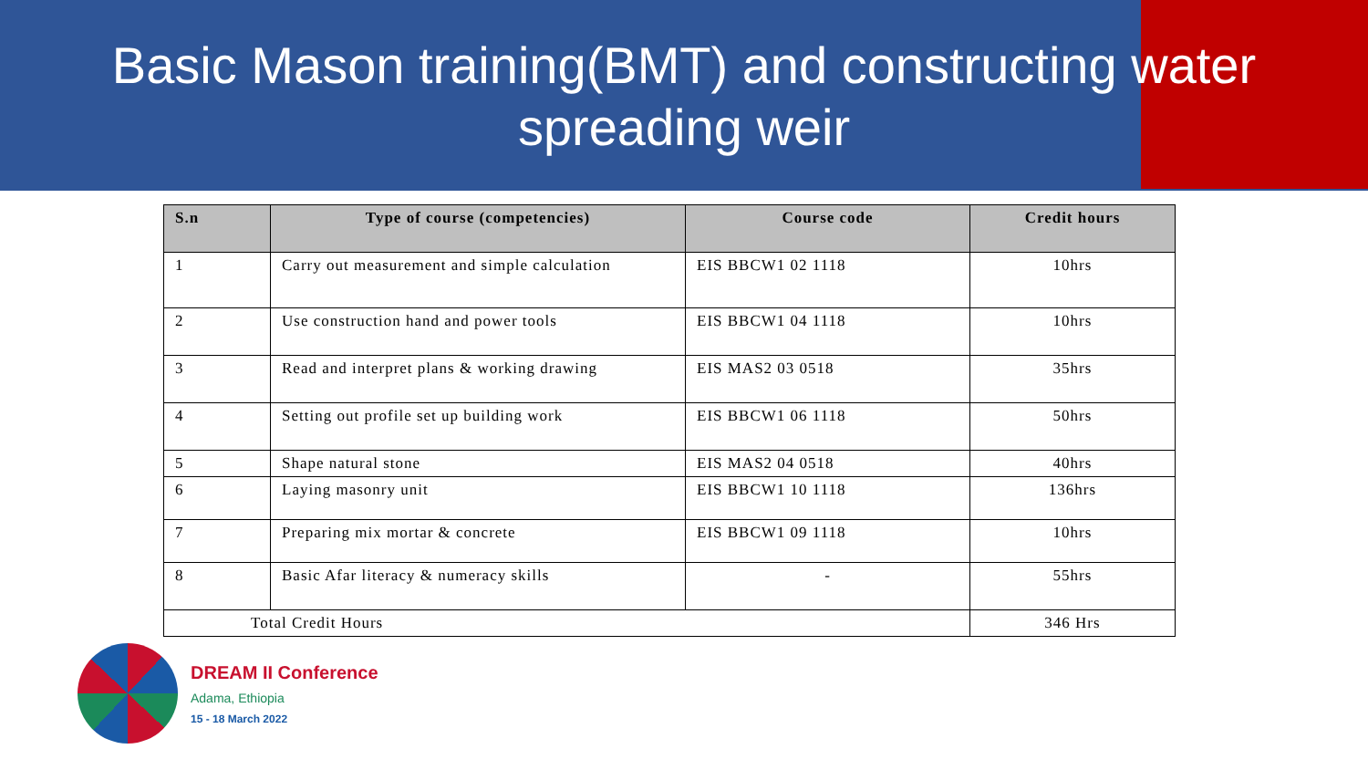Basic Mason training(BMT) and constructing water
spreading weir
| S.n | Type of course (competencies) | Course code | Credit hours |
| --- | --- | --- | --- |
| 1 | Carry out measurement and simple calculation | EIS BBCW1 02 1118 | 10hrs |
| 2 | Use construction hand and power tools | EIS BBCW1 04 1118 | 10hrs |
| 3 | Read and interpret plans & working drawing | EIS MAS2 03 0518 | 35hrs |
| 4 | Setting out profile set up building work | EIS BBCW1 06 1118 | 50hrs |
| 5 | Shape natural stone | EIS MAS2 04 0518 | 40hrs |
| 6 | Laying masonry unit | EIS BBCW1 10 1118 | 136hrs |
| 7 | Preparing mix mortar & concrete | EIS BBCW1 09 1118 | 10hrs |
| 8 | Basic Afar literacy & numeracy skills | - | 55hrs |
| Total Credit Hours | | | 346 Hrs |
DREAM II Conference
Adama, Ethiopia
15 - 18 March 2022